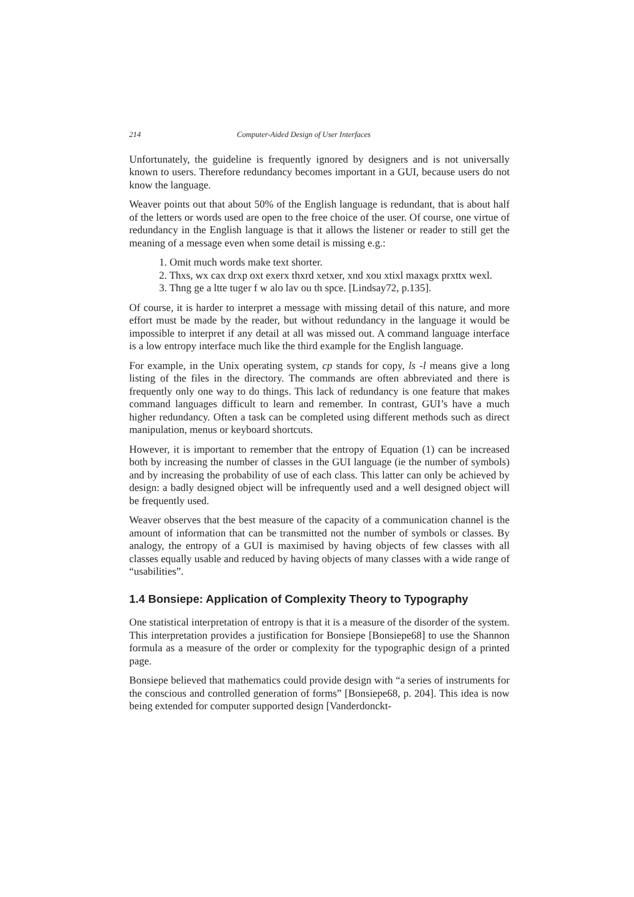214 Computer-Aided Design of User Interfaces
Unfortunately, the guideline is frequently ignored by designers and is not universally known to users. Therefore redundancy becomes important in a GUI, because users do not know the language.
Weaver points out that about 50% of the English language is redundant, that is about half of the letters or words used are open to the free choice of the user. Of course, one virtue of redundancy in the English language is that it allows the listener or reader to still get the meaning of a message even when some detail is missing e.g.:
1. Omit much words make text shorter.
2. Thxs, wx cax drxp oxt exerx thxrd xetxer, xnd xou xtixl maxagx prxttx wexl.
3. Thng ge a ltte tuger f w alo lav ou th spce. [Lindsay72, p.135].
Of course, it is harder to interpret a message with missing detail of this nature, and more effort must be made by the reader, but without redundancy in the language it would be impossible to interpret if any detail at all was missed out. A command language interface is a low entropy interface much like the third example for the English language.
For example, in the Unix operating system, cp stands for copy, ls -l means give a long listing of the files in the directory. The commands are often abbreviated and there is frequently only one way to do things. This lack of redundancy is one feature that makes command languages difficult to learn and remember. In contrast, GUI’s have a much higher redundancy. Often a task can be completed using different methods such as direct manipulation, menus or keyboard shortcuts.
However, it is important to remember that the entropy of Equation (1) can be increased both by increasing the number of classes in the GUI language (ie the number of symbols) and by increasing the probability of use of each class. This latter can only be achieved by design: a badly designed object will be infrequently used and a well designed object will be frequently used.
Weaver observes that the best measure of the capacity of a communication channel is the amount of information that can be transmitted not the number of symbols or classes. By analogy, the entropy of a GUI is maximised by having objects of few classes with all classes equally usable and reduced by having objects of many classes with a wide range of “usabilities”.
1.4 Bonsiepe: Application of Complexity Theory to Typography
One statistical interpretation of entropy is that it is a measure of the disorder of the system. This interpretation provides a justification for Bonsiepe [Bonsiepe68] to use the Shannon formula as a measure of the order or complexity for the typographic design of a printed page.
Bonsiepe believed that mathematics could provide design with “a series of instruments for the conscious and controlled generation of forms” [Bonsiepe68, p. 204]. This idea is now being extended for computer supported design [Vanderdonckt-